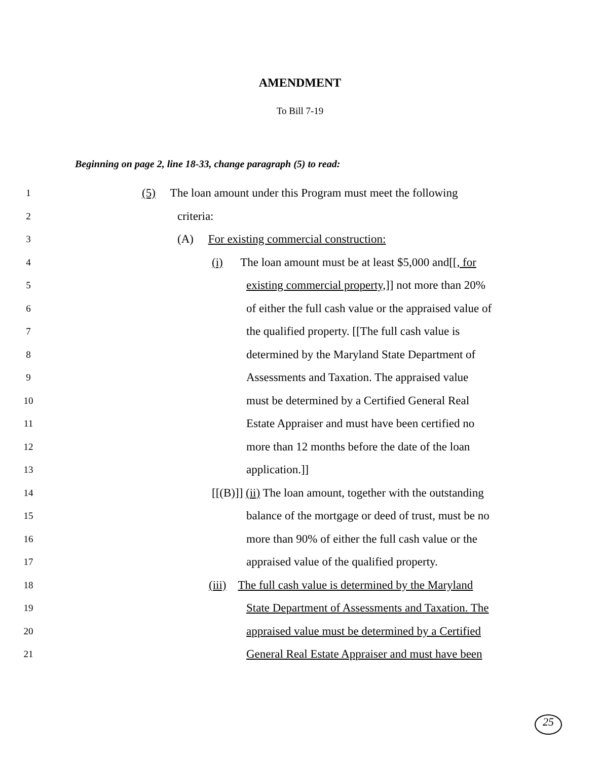AMENDMENT
To Bill 7-19
Beginning on page 2, line 18-33, change paragraph (5) to read:
1 (5) The loan amount under this Program must meet the following
2 criteria:
3 (A) For existing commercial construction:
4 (i) The loan amount must be at least $5,000 and[[, for
5 existing commercial property,]] not more than 20%
6 of either the full cash value or the appraised value of
7 the qualified property. [[The full cash value is
8 determined by the Maryland State Department of
9 Assessments and Taxation. The appraised value
10 must be determined by a Certified General Real
11 Estate Appraiser and must have been certified no
12 more than 12 months before the date of the loan
13 application.]]
14 [[(B)]] (ii) The loan amount, together with the outstanding
15 balance of the mortgage or deed of trust, must be no
16 more than 90% of either the full cash value or the
17 appraised value of the qualified property.
18 (iii) The full cash value is determined by the Maryland
19 State Department of Assessments and Taxation. The
20 appraised value must be determined by a Certified
21 General Real Estate Appraiser and must have been
25